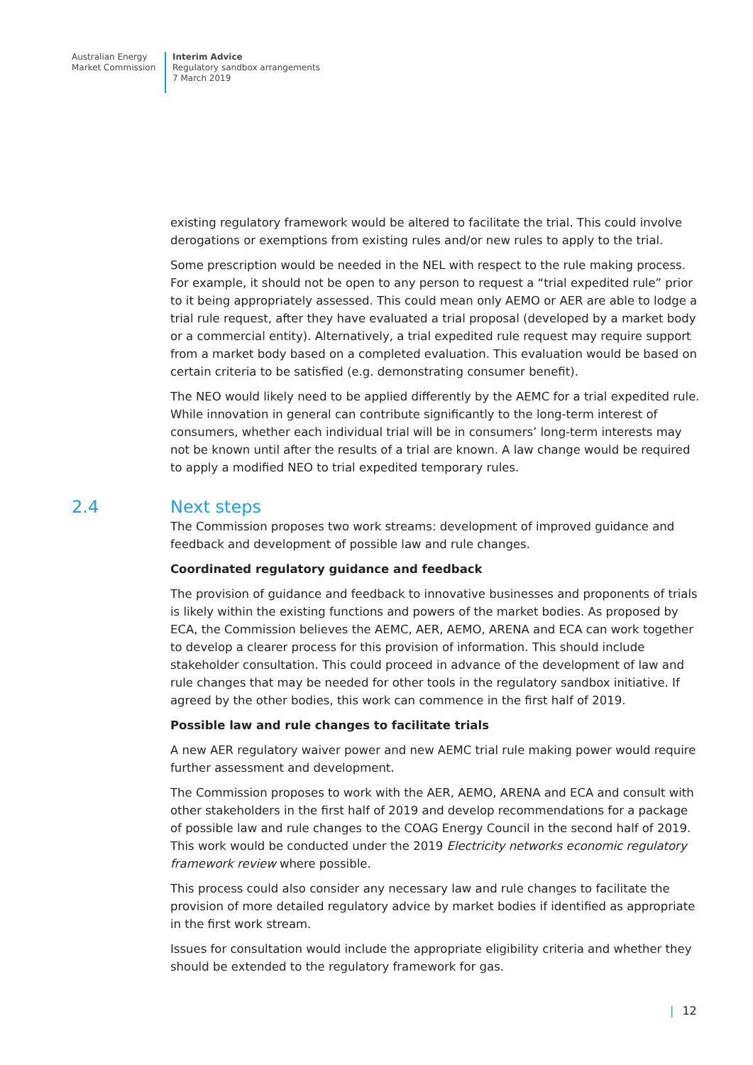Australian Energy
Market Commission
Interim Advice
Regulatory sandbox arrangements
7 March 2019
existing regulatory framework would be altered to facilitate the trial. This could involve derogations or exemptions from existing rules and/or new rules to apply to the trial.
Some prescription would be needed in the NEL with respect to the rule making process. For example, it should not be open to any person to request a “trial expedited rule” prior to it being appropriately assessed. This could mean only AEMO or AER are able to lodge a trial rule request, after they have evaluated a trial proposal (developed by a market body or a commercial entity). Alternatively, a trial expedited rule request may require support from a market body based on a completed evaluation. This evaluation would be based on certain criteria to be satisfied (e.g. demonstrating consumer benefit).
The NEO would likely need to be applied differently by the AEMC for a trial expedited rule. While innovation in general can contribute significantly to the long-term interest of consumers, whether each individual trial will be in consumers’ long-term interests may not be known until after the results of a trial are known. A law change would be required to apply a modified NEO to trial expedited temporary rules.
2.4 Next steps
The Commission proposes two work streams: development of improved guidance and feedback and development of possible law and rule changes.
Coordinated regulatory guidance and feedback
The provision of guidance and feedback to innovative businesses and proponents of trials is likely within the existing functions and powers of the market bodies. As proposed by ECA, the Commission believes the AEMC, AER, AEMO, ARENA and ECA can work together to develop a clearer process for this provision of information. This should include stakeholder consultation. This could proceed in advance of the development of law and rule changes that may be needed for other tools in the regulatory sandbox initiative. If agreed by the other bodies, this work can commence in the first half of 2019.
Possible law and rule changes to facilitate trials
A new AER regulatory waiver power and new AEMC trial rule making power would require further assessment and development.
The Commission proposes to work with the AER, AEMO, ARENA and ECA and consult with other stakeholders in the first half of 2019 and develop recommendations for a package of possible law and rule changes to the COAG Energy Council in the second half of 2019. This work would be conducted under the 2019 Electricity networks economic regulatory framework review where possible.
This process could also consider any necessary law and rule changes to facilitate the provision of more detailed regulatory advice by market bodies if identified as appropriate in the first work stream.
Issues for consultation would include the appropriate eligibility criteria and whether they should be extended to the regulatory framework for gas.
| 12